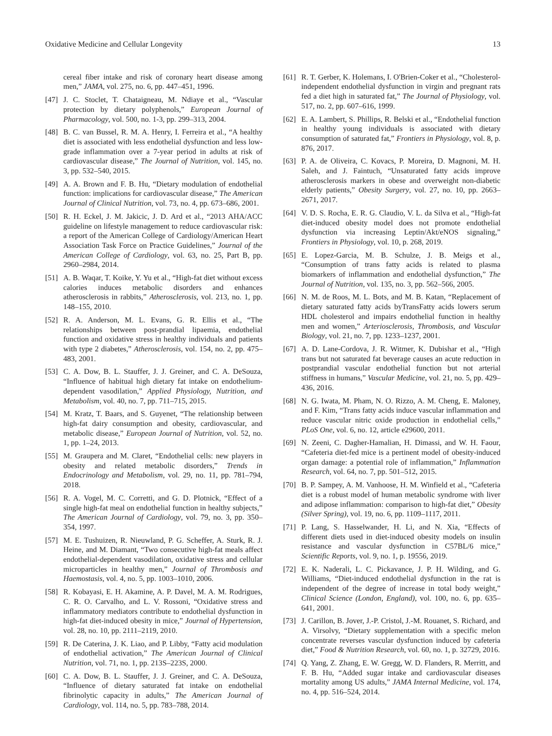Oxidative Medicine and Cellular Longevity 13
cereal fiber intake and risk of coronary heart disease among men,” JAMA, vol. 275, no. 6, pp. 447–451, 1996.
[47] J. C. Stoclet, T. Chataigneau, M. Ndiaye et al., “Vascular protection by dietary polyphenols,” European Journal of Pharmacology, vol. 500, no. 1-3, pp. 299–313, 2004.
[48] B. C. van Bussel, R. M. A. Henry, I. Ferreira et al., “A healthy diet is associated with less endothelial dysfunction and less low-grade inflammation over a 7-year period in adults at risk of cardiovascular disease,” The Journal of Nutrition, vol. 145, no. 3, pp. 532–540, 2015.
[49] A. A. Brown and F. B. Hu, “Dietary modulation of endothelial function: implications for cardiovascular disease,” The American Journal of Clinical Nutrition, vol. 73, no. 4, pp. 673–686, 2001.
[50] R. H. Eckel, J. M. Jakicic, J. D. Ard et al., “2013 AHA/ACC guideline on lifestyle management to reduce cardiovascular risk: a report of the American College of Cardiology/American Heart Association Task Force on Practice Guidelines,” Journal of the American College of Cardiology, vol. 63, no. 25, Part B, pp. 2960–2984, 2014.
[51] A. B. Waqar, T. Koike, Y. Yu et al., “High-fat diet without excess calories induces metabolic disorders and enhances atherosclerosis in rabbits,” Atherosclerosis, vol. 213, no. 1, pp. 148–155, 2010.
[52] R. A. Anderson, M. L. Evans, G. R. Ellis et al., “The relationships between post-prandial lipaemia, endothelial function and oxidative stress in healthy individuals and patients with type 2 diabetes,” Atherosclerosis, vol. 154, no. 2, pp. 475–483, 2001.
[53] C. A. Dow, B. L. Stauffer, J. J. Greiner, and C. A. DeSouza, “Influence of habitual high dietary fat intake on endothelium-dependent vasodilation,” Applied Physiology, Nutrition, and Metabolism, vol. 40, no. 7, pp. 711–715, 2015.
[54] M. Kratz, T. Baars, and S. Guyenet, “The relationship between high-fat dairy consumption and obesity, cardiovascular, and metabolic disease,” European Journal of Nutrition, vol. 52, no. 1, pp. 1–24, 2013.
[55] M. Graupera and M. Claret, “Endothelial cells: new players in obesity and related metabolic disorders,” Trends in Endocrinology and Metabolism, vol. 29, no. 11, pp. 781–794, 2018.
[56] R. A. Vogel, M. C. Corretti, and G. D. Plotnick, “Effect of a single high-fat meal on endothelial function in healthy subjects,” The American Journal of Cardiology, vol. 79, no. 3, pp. 350–354, 1997.
[57] M. E. Tushuizen, R. Nieuwland, P. G. Scheffer, A. Sturk, R. J. Heine, and M. Diamant, “Two consecutive high-fat meals affect endothelial-dependent vasodilation, oxidative stress and cellular microparticles in healthy men,” Journal of Thrombosis and Haemostasis, vol. 4, no. 5, pp. 1003–1010, 2006.
[58] R. Kobayasi, E. H. Akamine, A. P. Davel, M. A. M. Rodrigues, C. R. O. Carvalho, and L. V. Rossoni, “Oxidative stress and inflammatory mediators contribute to endothelial dysfunction in high-fat diet-induced obesity in mice,” Journal of Hypertension, vol. 28, no. 10, pp. 2111–2119, 2010.
[59] R. De Caterina, J. K. Liao, and P. Libby, “Fatty acid modulation of endothelial activation,” The American Journal of Clinical Nutrition, vol. 71, no. 1, pp. 213S–223S, 2000.
[60] C. A. Dow, B. L. Stauffer, J. J. Greiner, and C. A. DeSouza, “Influence of dietary saturated fat intake on endothelial fibrinolytic capacity in adults,” The American Journal of Cardiology, vol. 114, no. 5, pp. 783–788, 2014.
[61] R. T. Gerber, K. Holemans, I. O'Brien-Coker et al., “Cholesterol-independent endothelial dysfunction in virgin and pregnant rats fed a diet high in saturated fat,” The Journal of Physiology, vol. 517, no. 2, pp. 607–616, 1999.
[62] E. A. Lambert, S. Phillips, R. Belski et al., “Endothelial function in healthy young individuals is associated with dietary consumption of saturated fat,” Frontiers in Physiology, vol. 8, p. 876, 2017.
[63] P. A. de Oliveira, C. Kovacs, P. Moreira, D. Magnoni, M. H. Saleh, and J. Faintuch, “Unsaturated fatty acids improve atherosclerosis markers in obese and overweight non-diabetic elderly patients,” Obesity Surgery, vol. 27, no. 10, pp. 2663–2671, 2017.
[64] V. D. S. Rocha, E. R. G. Claudio, V. L. da Silva et al., “High-fat diet-induced obesity model does not promote endothelial dysfunction via increasing Leptin/Akt/eNOS signaling,” Frontiers in Physiology, vol. 10, p. 268, 2019.
[65] E. Lopez-Garcia, M. B. Schulze, J. B. Meigs et al., “Consumption of trans fatty acids is related to plasma biomarkers of inflammation and endothelial dysfunction,” The Journal of Nutrition, vol. 135, no. 3, pp. 562–566, 2005.
[66] N. M. de Roos, M. L. Bots, and M. B. Katan, “Replacement of dietary saturated fatty acids byTransFatty acids lowers serum HDL cholesterol and impairs endothelial function in healthy men and women,” Arteriosclerosis, Thrombosis, and Vascular Biology, vol. 21, no. 7, pp. 1233–1237, 2001.
[67] A. D. Lane-Cordova, J. R. Witmer, K. Dubishar et al., “High trans but not saturated fat beverage causes an acute reduction in postprandial vascular endothelial function but not arterial stiffness in humans,” Vascular Medicine, vol. 21, no. 5, pp. 429–436, 2016.
[68] N. G. Iwata, M. Pham, N. O. Rizzo, A. M. Cheng, E. Maloney, and F. Kim, “Trans fatty acids induce vascular inflammation and reduce vascular nitric oxide production in endothelial cells,” PLoS One, vol. 6, no. 12, article e29600, 2011.
[69] N. Zeeni, C. Dagher-Hamalian, H. Dimassi, and W. H. Faour, “Cafeteria diet-fed mice is a pertinent model of obesity-induced organ damage: a potential role of inflammation,” Inflammation Research, vol. 64, no. 7, pp. 501–512, 2015.
[70] B. P. Sampey, A. M. Vanhoose, H. M. Winfield et al., “Cafeteria diet is a robust model of human metabolic syndrome with liver and adipose inflammation: comparison to high-fat diet,” Obesity (Silver Spring), vol. 19, no. 6, pp. 1109–1117, 2011.
[71] P. Lang, S. Hasselwander, H. Li, and N. Xia, “Effects of different diets used in diet-induced obesity models on insulin resistance and vascular dysfunction in C57BL/6 mice,” Scientific Reports, vol. 9, no. 1, p. 19556, 2019.
[72] E. K. Naderali, L. C. Pickavance, J. P. H. Wilding, and G. Williams, “Diet-induced endothelial dysfunction in the rat is independent of the degree of increase in total body weight,” Clinical Science (London, England), vol. 100, no. 6, pp. 635–641, 2001.
[73] J. Carillon, B. Jover, J.-P. Cristol, J.-M. Rouanet, S. Richard, and A. Virsolvy, “Dietary supplementation with a specific melon concentrate reverses vascular dysfunction induced by cafeteria diet,” Food & Nutrition Research, vol. 60, no. 1, p. 32729, 2016.
[74] Q. Yang, Z. Zhang, E. W. Gregg, W. D. Flanders, R. Merritt, and F. B. Hu, “Added sugar intake and cardiovascular diseases mortality among US adults,” JAMA Internal Medicine, vol. 174, no. 4, pp. 516–524, 2014.